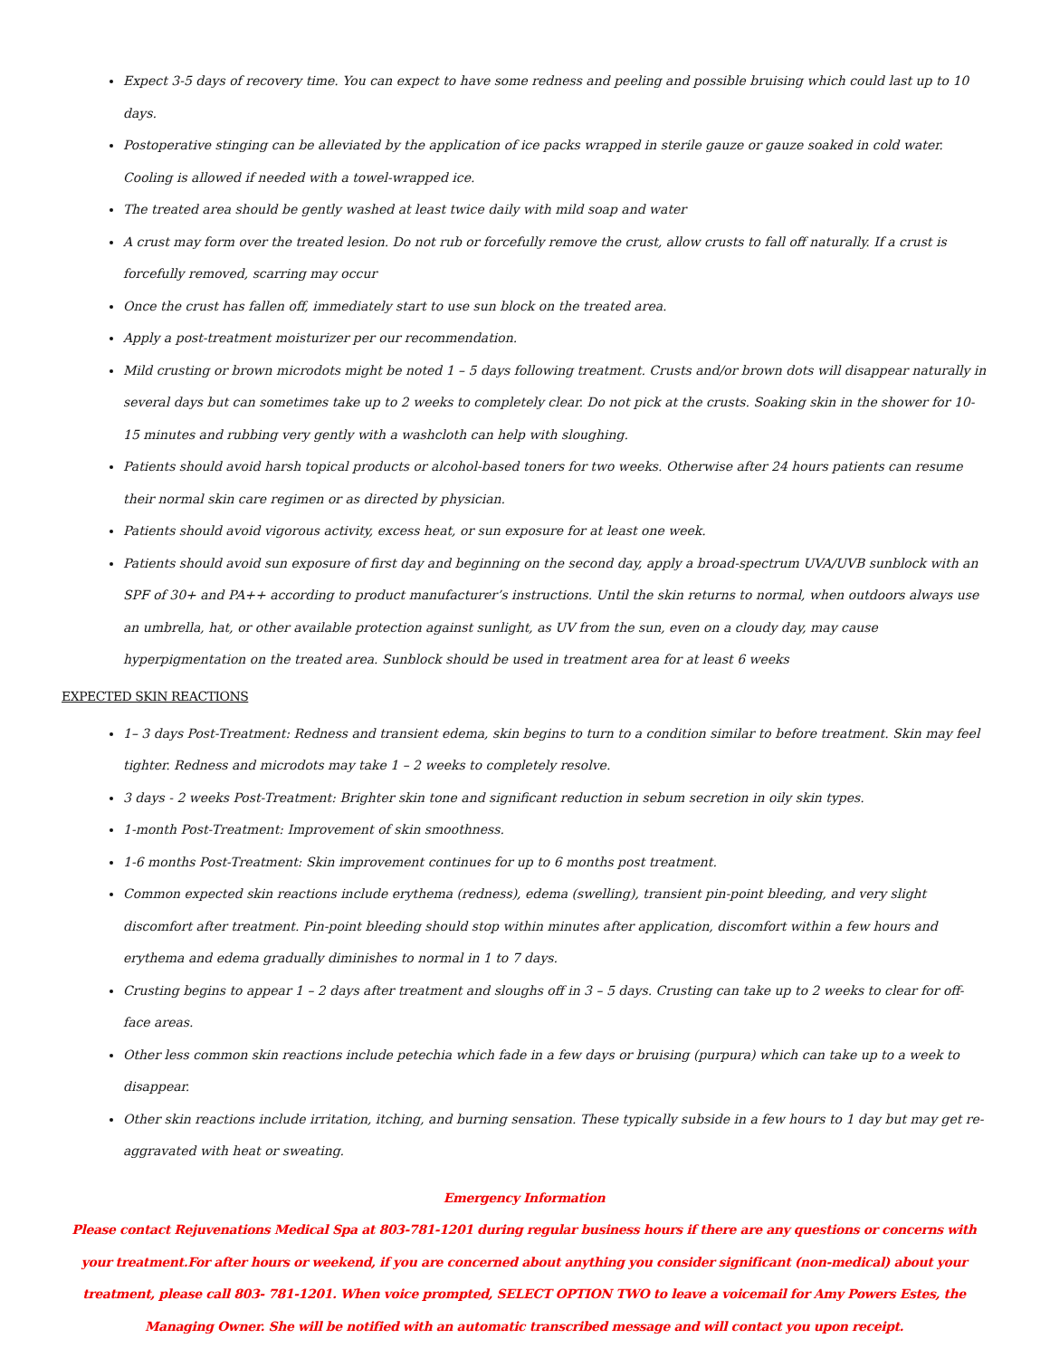Expect 3-5 days of recovery time. You can expect to have some redness and peeling and possible bruising which could last up to 10 days.
Postoperative stinging can be alleviated by the application of ice packs wrapped in sterile gauze or gauze soaked in cold water. Cooling is allowed if needed with a towel-wrapped ice.
The treated area should be gently washed at least twice daily with mild soap and water
A crust may form over the treated lesion. Do not rub or forcefully remove the crust, allow crusts to fall off naturally. If a crust is forcefully removed, scarring may occur
Once the crust has fallen off, immediately start to use sun block on the treated area.
Apply a post-treatment moisturizer per our recommendation.
Mild crusting or brown microdots might be noted 1 – 5 days following treatment. Crusts and/or brown dots will disappear naturally in several days but can sometimes take up to 2 weeks to completely clear. Do not pick at the crusts. Soaking skin in the shower for 10-15 minutes and rubbing very gently with a washcloth can help with sloughing.
Patients should avoid harsh topical products or alcohol-based toners for two weeks. Otherwise after 24 hours patients can resume their normal skin care regimen or as directed by physician.
Patients should avoid vigorous activity, excess heat, or sun exposure for at least one week.
Patients should avoid sun exposure of first day and beginning on the second day, apply a broad-spectrum UVA/UVB sunblock with an SPF of 30+ and PA++ according to product manufacturer’s instructions. Until the skin returns to normal, when outdoors always use an umbrella, hat, or other available protection against sunlight, as UV from the sun, even on a cloudy day, may cause hyperpigmentation on the treated area. Sunblock should be used in treatment area for at least 6 weeks
EXPECTED SKIN REACTIONS
1– 3 days Post-Treatment: Redness and transient edema, skin begins to turn to a condition similar to before treatment. Skin may feel tighter. Redness and microdots may take 1 – 2 weeks to completely resolve.
3 days - 2 weeks Post-Treatment: Brighter skin tone and significant reduction in sebum secretion in oily skin types.
1-month Post-Treatment: Improvement of skin smoothness.
1-6 months Post-Treatment: Skin improvement continues for up to 6 months post treatment.
Common expected skin reactions include erythema (redness), edema (swelling), transient pin-point bleeding, and very slight discomfort after treatment. Pin-point bleeding should stop within minutes after application, discomfort within a few hours and erythema and edema gradually diminishes to normal in 1 to 7 days.
Crusting begins to appear 1 – 2 days after treatment and sloughs off in 3 – 5 days. Crusting can take up to 2 weeks to clear for off-face areas.
Other less common skin reactions include petechia which fade in a few days or bruising (purpura) which can take up to a week to disappear.
Other skin reactions include irritation, itching, and burning sensation. These typically subside in a few hours to 1 day but may get re-aggravated with heat or sweating.
Emergency Information
Please contact Rejuvenations Medical Spa at 803-781-1201 during regular business hours if there are any questions or concerns with your treatment.For after hours or weekend, if you are concerned about anything you consider significant (non-medical) about your treatment, please call 803- 781-1201. When voice prompted, SELECT OPTION TWO to leave a voicemail for Amy Powers Estes, the Managing Owner. She will be notified with an automatic transcribed message and will contact you upon receipt.